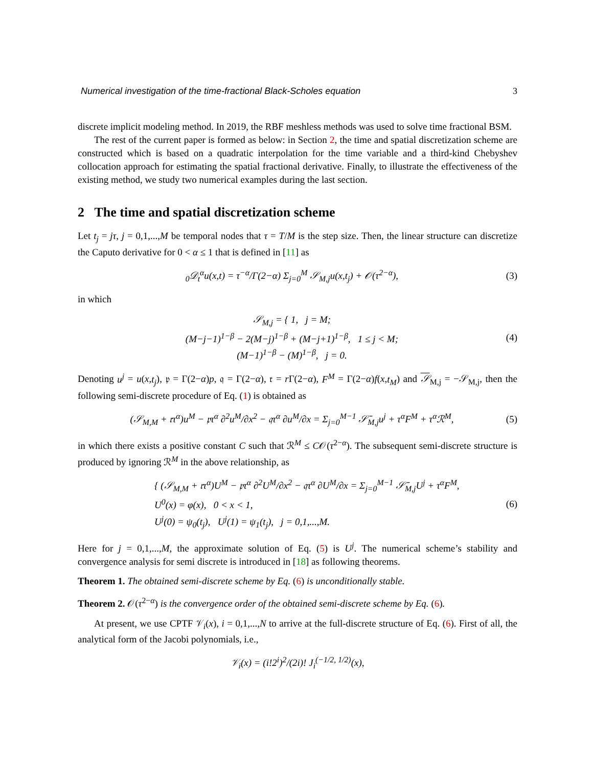Numerical investigation of the time-fractional Black-Scholes equation 3
discrete implicit modeling method. In 2019, the RBF meshless methods was used to solve time fractional BSM.
The rest of the current paper is formed as below: in Section 2, the time and spatial discretization scheme are constructed which is based on a quadratic interpolation for the time variable and a third-kind Chebyshev collocation approach for estimating the spatial fractional derivative. Finally, to illustrate the effectiveness of the existing method, we study two numerical examples during the last section.
2 The time and spatial discretization scheme
Let t<sub>j</sub> = jτ, j = 0,1,...,M be temporal nodes that τ = T/M is the step size. Then, the linear structure can discretize the Caputo derivative for 0 < α ≤ 1 that is defined in [11] as
<sub>0</sub>𝒟<sub>t</sub><sup>α</sup>u(x,t) = τ<sup>−α</sup>/Γ(2−α) Σ<sub>j=0</sub><sup>M</sup> 𝒮<sub>M,j</sub>u(x,t<sub>j</sub>) + 𝒪(τ<sup>2−α</sup>), (3)
in which
𝒮<sub>M,j</sub> = { 1, j = M;
(M−j−1)<sup>1−β</sup> − 2(M−j)<sup>1−β</sup> + (M−j+1)<sup>1−β</sup>, 1 ≤ j < M;
(M−1)<sup>1−β</sup> − (M)<sup>1−β</sup>, j = 0. (4)
Denoting u<sup>j</sup> = u(x,t<sub>j</sub>), 𝔭 = Γ(2−α)p, 𝔮 = Γ(2−α), 𝔯 = r Γ(2−α), F<sup>M</sup> = Γ(2−α)f(x,t<sub>M</sub>) and 𝒮<sub>M,j</sub> = −𝒮<sub>M,j</sub>, then the following semi-discrete procedure of Eq. (1) is obtained as
(𝒮<sub>M,M</sub> + 𝔯τ<sup>α</sup>)u<sup>M</sup> − 𝔭τ<sup>α</sup> ∂<sup>2</sup>u<sup>M</sup>/∂x<sup>2</sup> − 𝔮τ<sup>α</sup> ∂u<sup>M</sup>/∂x = Σ<sub>j=0</sub><sup>M−1</sup> 𝒮̄<sub>M,j</sub>u<sup>j</sup> + τ<sup>α</sup>F<sup>M</sup> + τ<sup>α</sup>ℛ<sup>M</sup>, (5)
in which there exists a positive constant C such that ℛ<sup>M</sup> ≤ C𝒪(τ<sup>2−α</sup>). The subsequent semi-discrete structure is produced by ignoring ℛ<sup>M</sup> in the above relationship, as
{ (𝒮<sub>M,M</sub> + 𝔯τ<sup>α</sup>)U<sup>M</sup> − 𝔭τ<sup>α</sup> ∂<sup>2</sup>U<sup>M</sup>/∂x<sup>2</sup> − 𝔮τ<sup>α</sup> ∂U<sup>M</sup>/∂x = Σ<sub>j=0</sub><sup>M−1</sup> 𝒮̄<sub>M,j</sub>U<sup>j</sup> + τ<sup>α</sup>F<sup>M</sup>,
U<sup>0</sup>(x) = φ(x), 0 < x < 1,
U<sup>j</sup>(0) = ψ<sub>0</sub>(t<sub>j</sub>), U<sup>j</sup>(1) = ψ<sub>1</sub>(t<sub>j</sub>), j = 0,1,...,M. (6)
Here for j = 0,1,...,M, the approximate solution of Eq. (5) is U<sup>j</sup>. The numerical scheme’s stability and convergence analysis for semi discrete is introduced in [18] as following theorems.
Theorem 1. The obtained semi-discrete scheme by Eq. (6) is unconditionally stable.
Theorem 2. 𝒪(τ<sup>2−α</sup>) is the convergence order of the obtained semi-discrete scheme by Eq. (6).
At present, we use CPTF 𝒱<sub>i</sub>(x), i = 0,1,...,N to arrive at the full-discrete structure of Eq. (6). First of all, the analytical form of the Jacobi polynomials, i.e.,
𝒱<sub>i</sub>(x) = (i!2<sup>i</sup>)<sup>2</sup>/(2i)! J<sub>i</sub><sup>(−1/2, 1/2)</sup>(x),